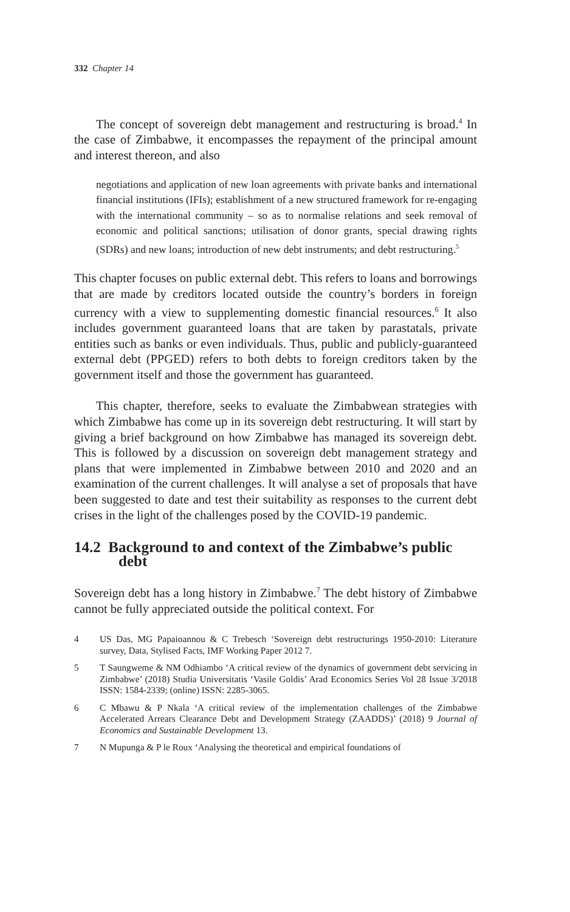332 Chapter 14
The concept of sovereign debt management and restructuring is broad.<sup>4</sup> In the case of Zimbabwe, it encompasses the repayment of the principal amount and interest thereon, and also
negotiations and application of new loan agreements with private banks and international financial institutions (IFIs); establishment of a new structured framework for re-engaging with the international community – so as to normalise relations and seek removal of economic and political sanctions; utilisation of donor grants, special drawing rights (SDRs) and new loans; introduction of new debt instruments; and debt restructuring.<sup>5</sup>
This chapter focuses on public external debt. This refers to loans and borrowings that are made by creditors located outside the country’s borders in foreign currency with a view to supplementing domestic financial resources.<sup>6</sup> It also includes government guaranteed loans that are taken by parastatals, private entities such as banks or even individuals. Thus, public and publicly-guaranteed external debt (PPGED) refers to both debts to foreign creditors taken by the government itself and those the government has guaranteed.
This chapter, therefore, seeks to evaluate the Zimbabwean strategies with which Zimbabwe has come up in its sovereign debt restructuring. It will start by giving a brief background on how Zimbabwe has managed its sovereign debt. This is followed by a discussion on sovereign debt management strategy and plans that were implemented in Zimbabwe between 2010 and 2020 and an examination of the current challenges. It will analyse a set of proposals that have been suggested to date and test their suitability as responses to the current debt crises in the light of the challenges posed by the COVID-19 pandemic.
14.2 Background to and context of the Zimbabwe’s public debt
Sovereign debt has a long history in Zimbabwe.<sup>7</sup> The debt history of Zimbabwe cannot be fully appreciated outside the political context. For
4 US Das, MG Papaioannou & C Trebesch ‘Sovereign debt restructurings 1950-2010: Literature survey, Data, Stylised Facts, IMF Working Paper 2012 7.
5 T Saungweme & NM Odhiambo ‘A critical review of the dynamics of government debt servicing in Zimbabwe’ (2018) Studia Universitatis ‘Vasile Goldis’ Arad Economics Series Vol 28 Issue 3/2018 ISSN: 1584-2339; (online) ISSN: 2285-3065.
6 C Mbawu & P Nkala ‘A critical review of the implementation challenges of the Zimbabwe Accelerated Arrears Clearance Debt and Development Strategy (ZAADDS)’ (2018) 9 Journal of Economics and Sustainable Development 13.
7 N Mupunga & P le Roux ‘Analysing the theoretical and empirical foundations of